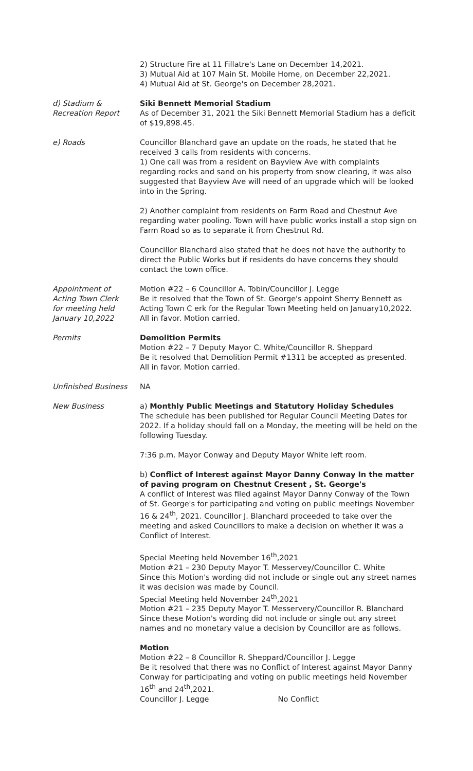2) Structure Fire at 11 Fillatre's Lane on December 14,2021.
3) Mutual Aid at 107 Main St. Mobile Home, on December 22,2021.
4) Mutual Aid at St. George's on December 28,2021.
d) Stadium &
Recreation Report
Siki Bennett Memorial Stadium
As of December 31, 2021 the Siki Bennett Memorial Stadium has a deficit of $19,898.45.
e) Roads Councillor Blanchard gave an update on the roads, he stated that he received 3 calls from residents with concerns.
1) One call was from a resident on Bayview Ave with complaints regarding rocks and sand on his property from snow clearing, it was also suggested that Bayview Ave will need of an upgrade which will be looked into in the Spring.
2) Another complaint from residents on Farm Road and Chestnut Ave regarding water pooling. Town will have public works install a stop sign on Farm Road so as to separate it from Chestnut Rd.
Councillor Blanchard also stated that he does not have the authority to direct the Public Works but if residents do have concerns they should contact the town office.
Appointment of
Acting Town Clerk
for meeting held
January 10,2022
Motion #22 – 6 Councillor A. Tobin/Councillor J. Legge
Be it resolved that the Town of St. George's appoint Sherry Bennett as Acting Town C erk for the Regular Town Meeting held on January10,2022. All in favor. Motion carried.
Permits Demolition Permits
Motion #22 – 7 Deputy Mayor C. White/Councillor R. Sheppard
Be it resolved that Demolition Permit #1311 be accepted as presented. All in favor. Motion carried.
Unfinished Business NA
New Business a) Monthly Public Meetings and Statutory Holiday Schedules
The schedule has been published for Regular Council Meeting Dates for 2022. If a holiday should fall on a Monday, the meeting will be held on the following Tuesday.
7:36 p.m. Mayor Conway and Deputy Mayor White left room.
b) Conflict of Interest against Mayor Danny Conway In the matter of paving program on Chestnut Cresent , St. George's
A conflict of Interest was filed against Mayor Danny Conway of the Town of St. George's for participating and voting on public meetings November 16 & 24<sup>th</sup>, 2021. Councillor J. Blanchard proceeded to take over the meeting and asked Councillors to make a decision on whether it was a Conflict of Interest.
Special Meeting held November 16<sup>th</sup>,2021
Motion #21 – 230 Deputy Mayor T. Messervey/Councillor C. White
Since this Motion's wording did not include or single out any street names it was decision was made by Council.
Special Meeting held November 24<sup>th</sup>,2021
Motion #21 – 235 Deputy Mayor T. Messervery/Councillor R. Blanchard
Since these Motion's wording did not include or single out any street names and no monetary value a decision by Councillor are as follows.
Motion
Motion #22 – 8 Councillor R. Sheppard/Councillor J. Legge
Be it resolved that there was no Conflict of Interest against Mayor Danny Conway for participating and voting on public meetings held November 16<sup>th</sup> and 24<sup>th</sup>,2021.
Councillor J. Legge No Conflict